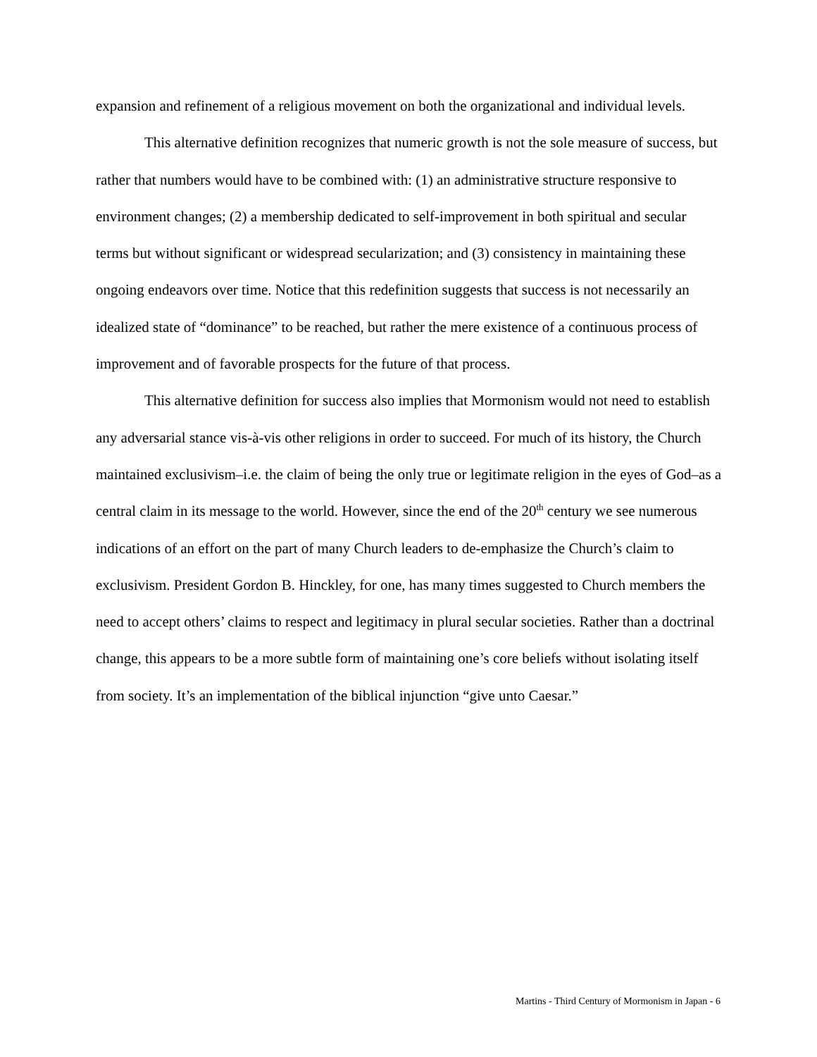expansion and refinement of a religious movement on both the organizational and individual levels.
This alternative definition recognizes that numeric growth is not the sole measure of success, but rather that numbers would have to be combined with: (1) an administrative structure responsive to environment changes; (2) a membership dedicated to self-improvement in both spiritual and secular terms but without significant or widespread secularization; and (3) consistency in maintaining these ongoing endeavors over time. Notice that this redefinition suggests that success is not necessarily an idealized state of “dominance” to be reached, but rather the mere existence of a continuous process of improvement and of favorable prospects for the future of that process.
This alternative definition for success also implies that Mormonism would not need to establish any adversarial stance vis-à-vis other religions in order to succeed. For much of its history, the Church maintained exclusivism–i.e. the claim of being the only true or legitimate religion in the eyes of God–as a central claim in its message to the world. However, since the end of the 20<sup>th</sup> century we see numerous indications of an effort on the part of many Church leaders to de-emphasize the Church’s claim to exclusivism. President Gordon B. Hinckley, for one, has many times suggested to Church members the need to accept others’ claims to respect and legitimacy in plural secular societies. Rather than a doctrinal change, this appears to be a more subtle form of maintaining one’s core beliefs without isolating itself from society. It’s an implementation of the biblical injunction “give unto Caesar.”
Martins - Third Century of Mormonism in Japan - 6